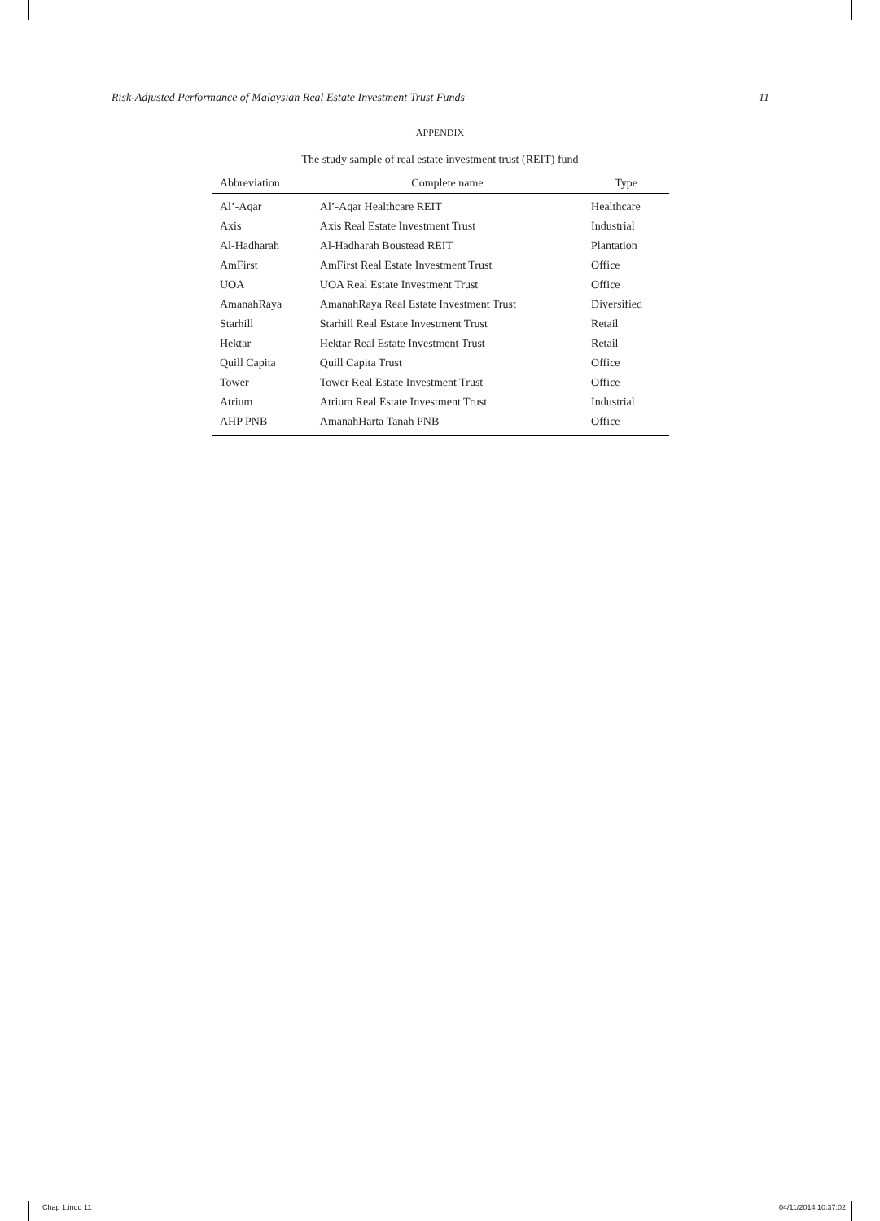Risk-Adjusted Performance of Malaysian Real Estate Investment Trust Funds 11
APPENDIX
The study sample of real estate investment trust (REIT) fund
| Abbreviation | Complete name | Type |
| --- | --- | --- |
| Al’-Aqar | Al’-Aqar Healthcare REIT | Healthcare |
| Axis | Axis Real Estate Investment Trust | Industrial |
| Al-Hadharah | Al-Hadharah Boustead REIT | Plantation |
| AmFirst | AmFirst Real Estate Investment Trust | Office |
| UOA | UOA Real Estate Investment Trust | Office |
| AmanahRaya | AmanahRaya Real Estate Investment Trust | Diversified |
| Starhill | Starhill Real Estate Investment Trust | Retail |
| Hektar | Hektar Real Estate Investment Trust | Retail |
| Quill Capita | Quill Capita Trust | Office |
| Tower | Tower Real Estate Investment Trust | Office |
| Atrium | Atrium Real Estate Investment Trust | Industrial |
| AHP PNB | AmanahHarta Tanah PNB | Office |
Chap 1.indd 11 04/11/2014 10:37:02